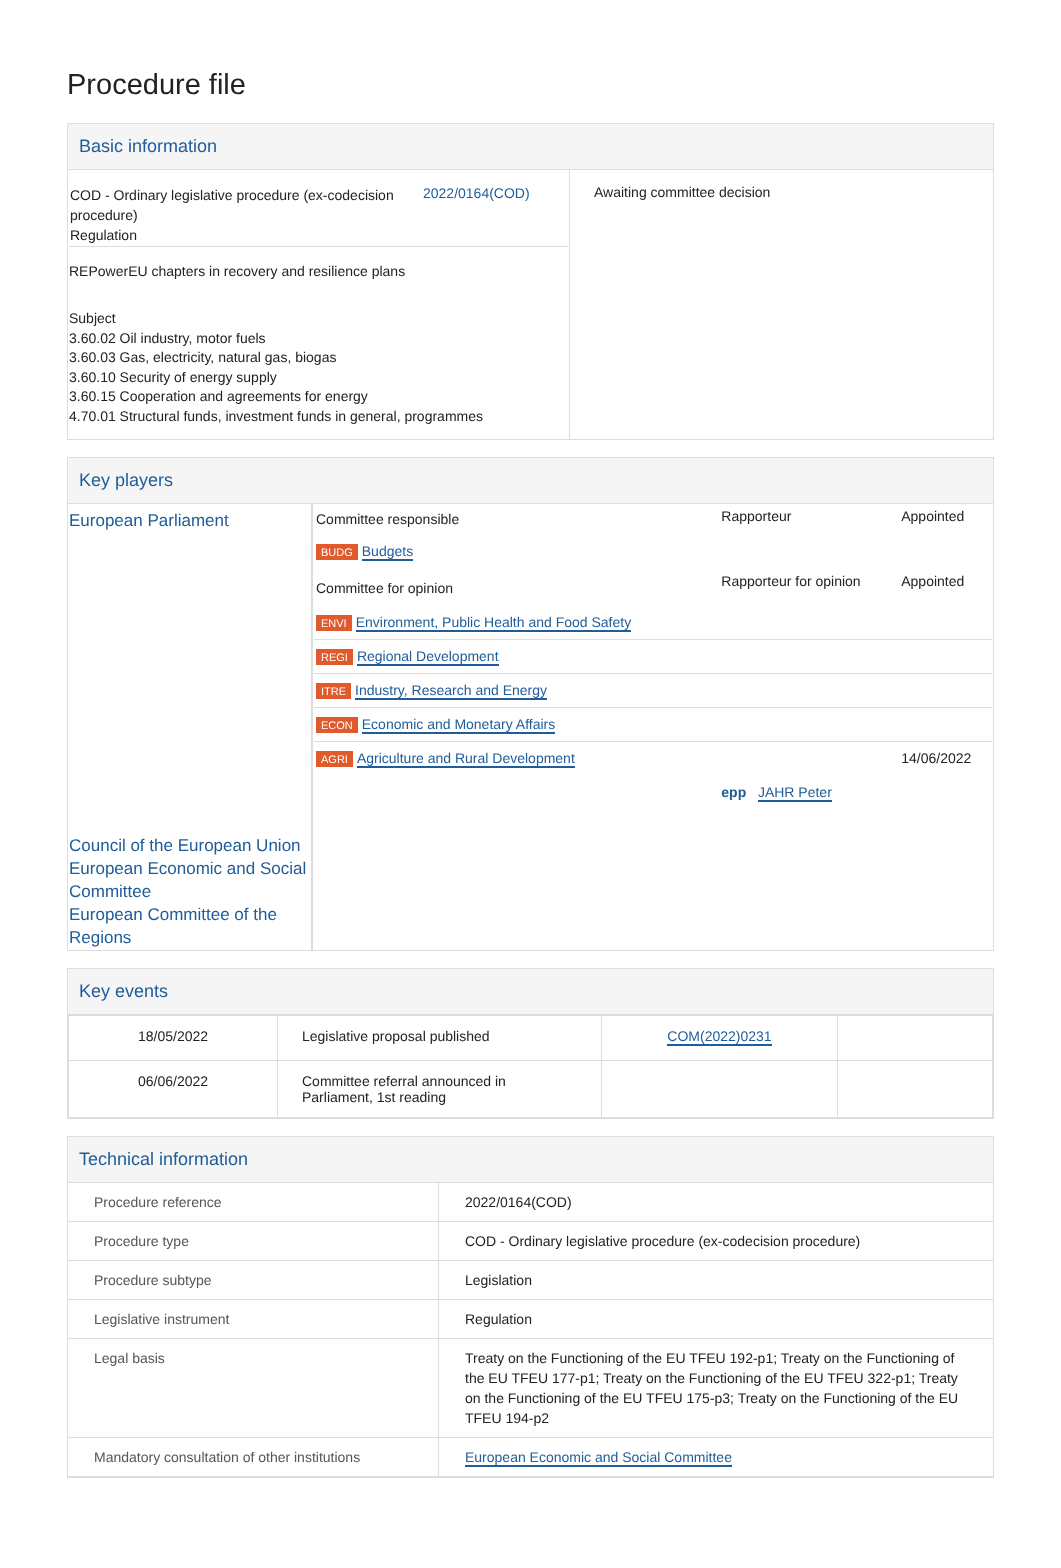Procedure file
Basic information
| / COD - Ordinary legislative procedure (ex-codecision procedure) Regulation / 2022/0164(COD) / REPowerEU chapters in recovery and resilience plans Subject 3.60.02 Oil industry, motor fuels 3.60.03 Gas, electricity, natural gas, biogas 3.60.10 Security of energy supply 3.60.15 Cooperation and agreements for energy 4.70.01 Structural funds, investment funds in general, programmes | Awaiting committee decision |
Key players
| European Parliament Council of the European Union European Economic and Social Committee European Committee of the Regions | / Committee responsible / Rapporteur / Appointed / / BUDG Budgets / / / / Committee for opinion / Rapporteur for opinion / Appointed / / ENVI Environment, Public Health and Food Safety / / / / REGI Regional Development / / / / ITRE Industry, Research and Energy / / / / ECON Economic and Monetary Affairs / / / / AGRI Agriculture and Rural Development / epp JAHR Peter / 14/06/2022 / |
Key events
| 18/05/2022 | Legislative proposal published | COM(2022)0231 | |
| 06/06/2022 | Committee referral announced in Parliament, 1st reading | | |
Technical information
| Procedure reference | 2022/0164(COD) |
| Procedure type | COD - Ordinary legislative procedure (ex-codecision procedure) |
| Procedure subtype | Legislation |
| Legislative instrument | Regulation |
| Legal basis | Treaty on the Functioning of the EU TFEU 192-p1; Treaty on the Functioning of the EU TFEU 177-p1; Treaty on the Functioning of the EU TFEU 322-p1; Treaty on the Functioning of the EU TFEU 175-p3; Treaty on the Functioning of the EU TFEU 194-p2 |
| Mandatory consultation of other institutions | European Economic and Social Committee |